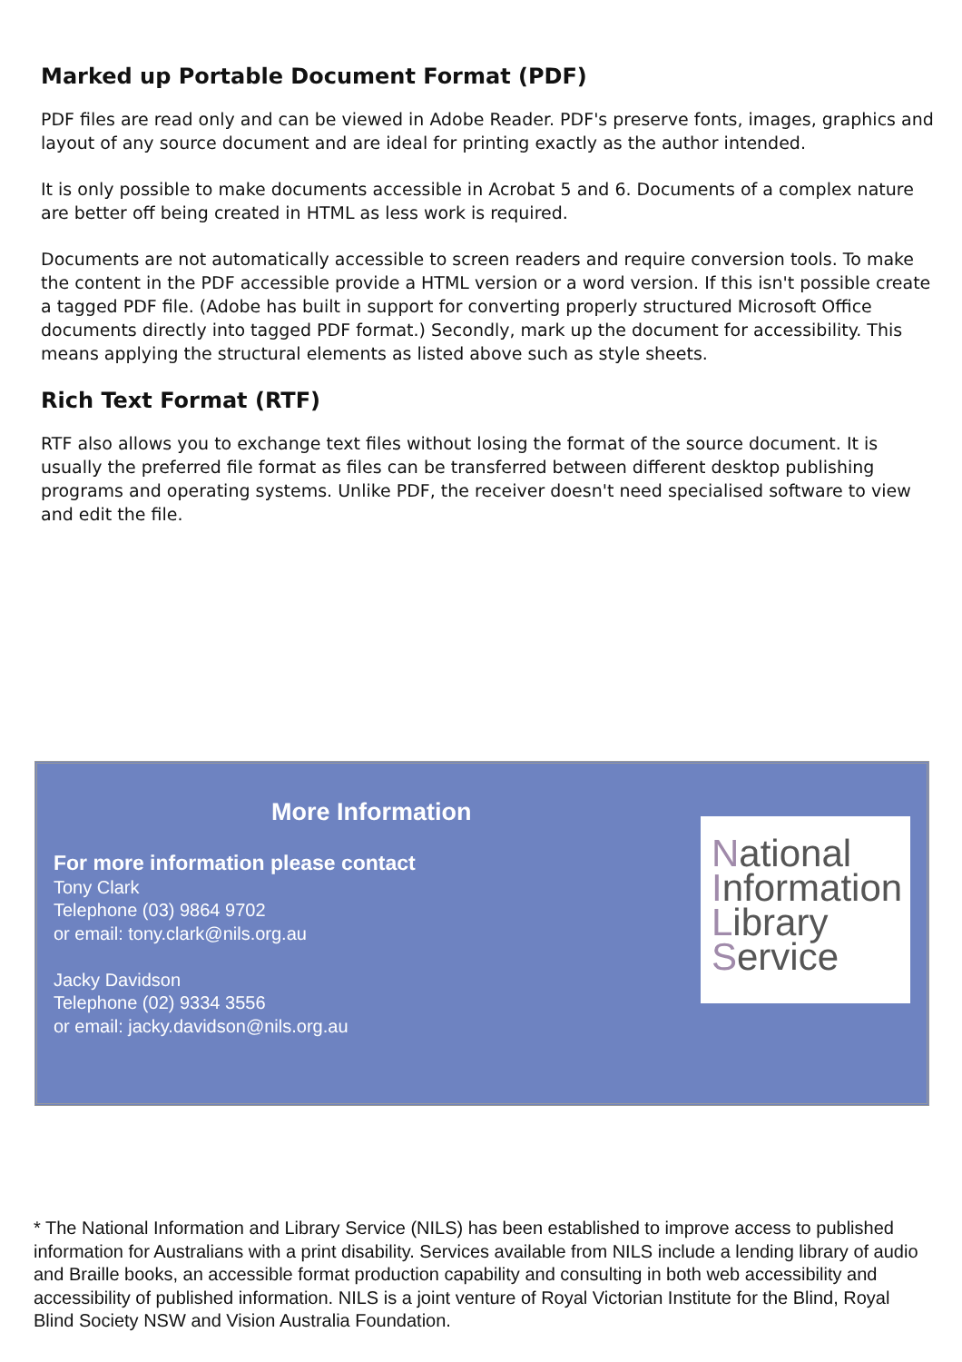Marked up Portable Document Format (PDF)
PDF files are read only and can be viewed in Adobe Reader. PDF's preserve fonts, images, graphics and layout of any source document and are ideal for printing exactly as the author intended.
It is only possible to make documents accessible in Acrobat 5 and 6. Documents of a complex nature are better off being created in HTML as less work is required.
Documents are not automatically accessible to screen readers and require conversion tools. To make the content in the PDF accessible provide a HTML version or a word version. If this isn't possible create a tagged PDF file. (Adobe has built in support for converting properly structured Microsoft Office documents directly into tagged PDF format.) Secondly, mark up the document for accessibility. This means applying the structural elements as listed above such as style sheets.
Rich Text Format (RTF)
RTF also allows you to exchange text files without losing the format of the source document. It is usually the preferred file format as files can be transferred between different desktop publishing programs and operating systems. Unlike PDF, the receiver doesn't need specialised software to view and edit the file.
More Information
For more information please contact
Tony Clark
Telephone (03) 9864 9702
or email: tony.clark@nils.org.au
Jacky Davidson
Telephone (02) 9334 3556
or email: jacky.davidson@nils.org.au
National
Information
Library
Service
* The National Information and Library Service (NILS) has been established to improve access to published information for Australians with a print disability. Services available from NILS include a lending library of audio and Braille books, an accessible format production capability and consulting in both web accessibility and accessibility of published information. NILS is a joint venture of Royal Victorian Institute for the Blind, Royal Blind Society NSW and Vision Australia Foundation.